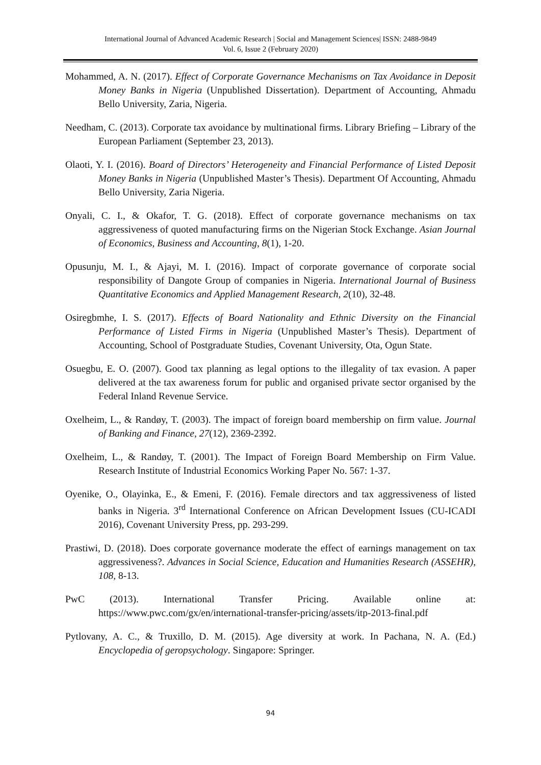International Journal of Advanced Academic Research | Social and Management Sciences| ISSN: 2488-9849
Vol. 6, Issue 2 (February 2020)
Mohammed, A. N. (2017). Effect of Corporate Governance Mechanisms on Tax Avoidance in Deposit Money Banks in Nigeria (Unpublished Dissertation). Department of Accounting, Ahmadu Bello University, Zaria, Nigeria.
Needham, C. (2013). Corporate tax avoidance by multinational firms. Library Briefing – Library of the European Parliament (September 23, 2013).
Olaoti, Y. I. (2016). Board of Directors’ Heterogeneity and Financial Performance of Listed Deposit Money Banks in Nigeria (Unpublished Master’s Thesis). Department Of Accounting, Ahmadu Bello University, Zaria Nigeria.
Onyali, C. I., & Okafor, T. G. (2018). Effect of corporate governance mechanisms on tax aggressiveness of quoted manufacturing firms on the Nigerian Stock Exchange. Asian Journal of Economics, Business and Accounting, 8(1), 1-20.
Opusunju, M. I., & Ajayi, M. I. (2016). Impact of corporate governance of corporate social responsibility of Dangote Group of companies in Nigeria. International Journal of Business Quantitative Economics and Applied Management Research, 2(10), 32-48.
Osiregbmhe, I. S. (2017). Effects of Board Nationality and Ethnic Diversity on the Financial Performance of Listed Firms in Nigeria (Unpublished Master’s Thesis). Department of Accounting, School of Postgraduate Studies, Covenant University, Ota, Ogun State.
Osuegbu, E. O. (2007). Good tax planning as legal options to the illegality of tax evasion. A paper delivered at the tax awareness forum for public and organised private sector organised by the Federal Inland Revenue Service.
Oxelheim, L., & Randøy, T. (2003). The impact of foreign board membership on firm value. Journal of Banking and Finance, 27(12), 2369-2392.
Oxelheim, L., & Randøy, T. (2001). The Impact of Foreign Board Membership on Firm Value. Research Institute of Industrial Economics Working Paper No. 567: 1-37.
Oyenike, O., Olayinka, E., & Emeni, F. (2016). Female directors and tax aggressiveness of listed banks in Nigeria. 3<sup>rd</sup> International Conference on African Development Issues (CU-ICADI 2016), Covenant University Press, pp. 293-299.
Prastiwi, D. (2018). Does corporate governance moderate the effect of earnings management on tax aggressiveness?. Advances in Social Science, Education and Humanities Research (ASSEHR), 108, 8-13.
PwC (2013). International Transfer Pricing. Available online at: https://www.pwc.com/gx/en/international-transfer-pricing/assets/itp-2013-final.pdf
Pytlovany, A. C., & Truxillo, D. M. (2015). Age diversity at work. In Pachana, N. A. (Ed.) Encyclopedia of geropsychology. Singapore: Springer.
94